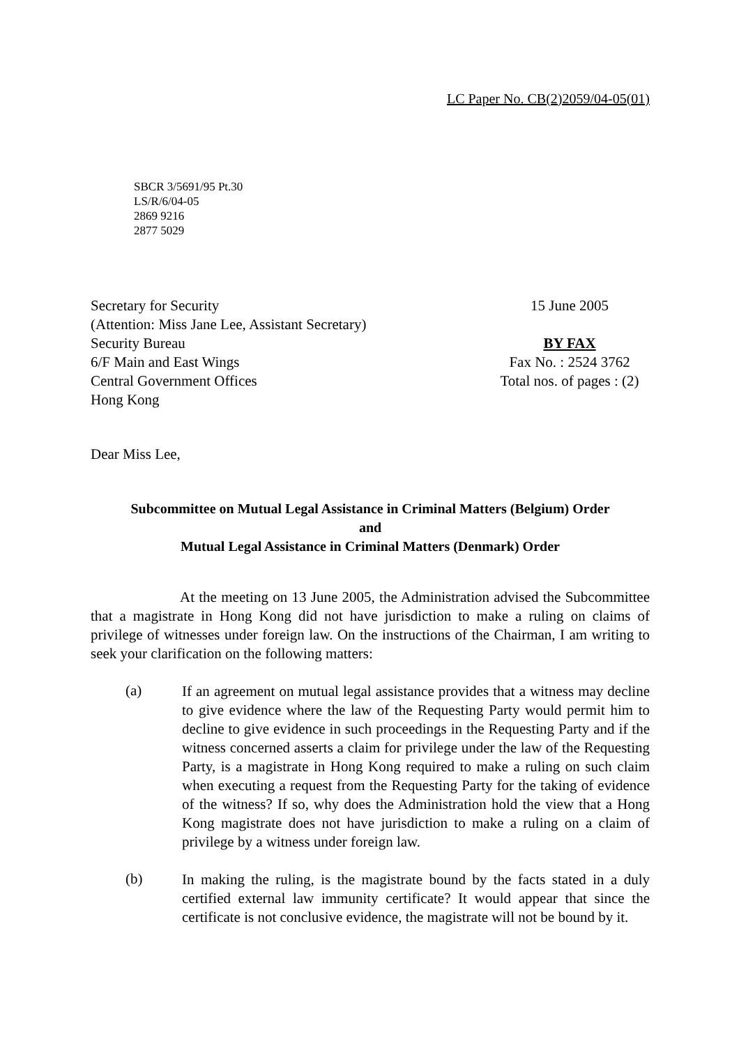LC Paper No. CB(2)2059/04-05(01)
SBCR 3/5691/95 Pt.30
LS/R/6/04-05
2869 9216
2877 5029
Secretary for Security
(Attention: Miss Jane Lee, Assistant Secretary)
Security Bureau
6/F Main and East Wings
Central Government Offices
Hong Kong
15 June 2005
BY FAX
Fax No. : 2524 3762
Total nos. of pages : (2)
Dear Miss Lee,
Subcommittee on Mutual Legal Assistance in Criminal Matters (Belgium) Order
and
Mutual Legal Assistance in Criminal Matters (Denmark) Order
At the meeting on 13 June 2005, the Administration advised the Subcommittee that a magistrate in Hong Kong did not have jurisdiction to make a ruling on claims of privilege of witnesses under foreign law. On the instructions of the Chairman, I am writing to seek your clarification on the following matters:
(a)
If an agreement on mutual legal assistance provides that a witness may decline to give evidence where the law of the Requesting Party would permit him to decline to give evidence in such proceedings in the Requesting Party and if the witness concerned asserts a claim for privilege under the law of the Requesting Party, is a magistrate in Hong Kong required to make a ruling on such claim when executing a request from the Requesting Party for the taking of evidence of the witness? If so, why does the Administration hold the view that a Hong Kong magistrate does not have jurisdiction to make a ruling on a claim of privilege by a witness under foreign law.
(b)
In making the ruling, is the magistrate bound by the facts stated in a duly certified external law immunity certificate? It would appear that since the certificate is not conclusive evidence, the magistrate will not be bound by it.